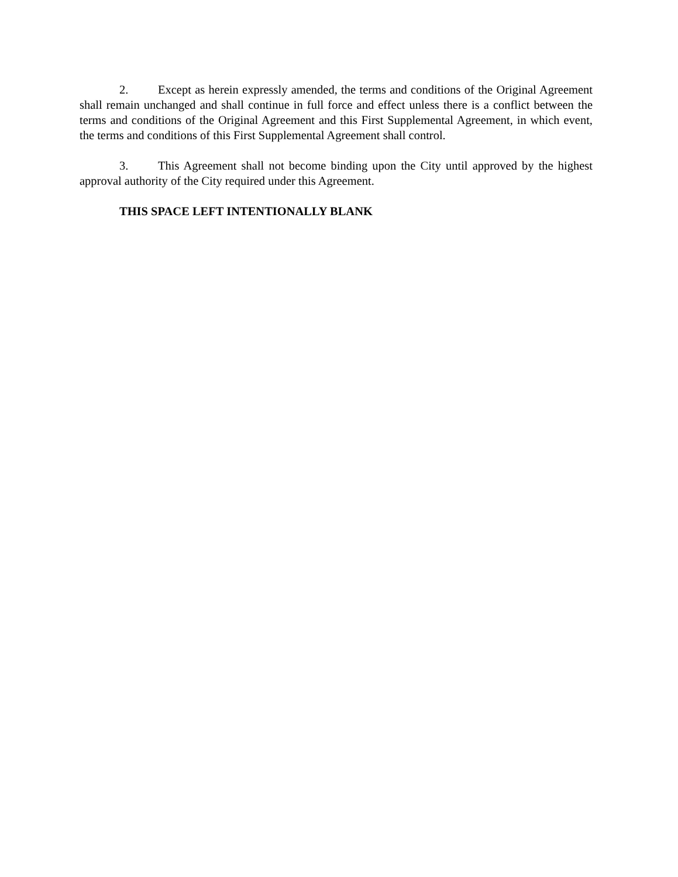2. Except as herein expressly amended, the terms and conditions of the Original Agreement shall remain unchanged and shall continue in full force and effect unless there is a conflict between the terms and conditions of the Original Agreement and this First Supplemental Agreement, in which event, the terms and conditions of this First Supplemental Agreement shall control.
3. This Agreement shall not become binding upon the City until approved by the highest approval authority of the City required under this Agreement.
THIS SPACE LEFT INTENTIONALLY BLANK